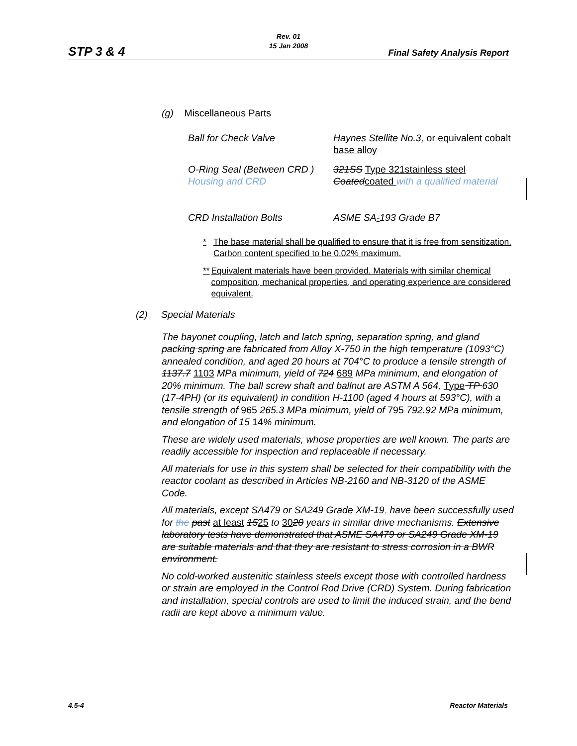STP 3 & 4
Rev. 01
15 Jan 2008
Final Safety Analysis Report
(g) Miscellaneous Parts
| Ball for Check Valve | Haynes Stellite No.3, or equivalent cobalt base alloy |
| O-Ring Seal (Between CRD ) Housing and CRD | 321SS Type 321stainless steel Coated coated with a qualified material |
| CRD Installation Bolts | ASME SA - 193 Grade B7 |
* The base material shall be qualified to ensure that it is free from sensitization. Carbon content specified to be 0.02% maximum.
** Equivalent materials have been provided. Materials with similar chemical composition, mechanical properties, and operating experience are considered equivalent.
(2) Special Materials
The bayonet coupling, latch and latch spring, separation spring, and gland packing spring are fabricated from Alloy X-750 in the high temperature (1093°C) annealed condition, and aged 20 hours at 704°C to produce a tensile strength of 1137.7 1103 MPa minimum, yield of 724 689 MPa minimum, and elongation of 20% minimum. The ball screw shaft and ballnut are ASTM A 564, Type TP 630 (17-4PH) (or its equivalent) in condition H-1100 (aged 4 hours at 593°C), with a tensile strength of 965 265.3 MPa minimum, yield of 795 792.92 MPa minimum, and elongation of 15 14% minimum.
These are widely used materials, whose properties are well known. The parts are readily accessible for inspection and replaceable if necessary.
All materials for use in this system shall be selected for their compatibility with the reactor coolant as described in Articles NB-2160 and NB-3120 of the ASME Code.
All materials, except SA479 or SA249 Grade XM-19, have been successfully used for the past at least 1525 to 3020 years in similar drive mechanisms. Extensive laboratory tests have demonstrated that ASME SA479 or SA249 Grade XM-19 are suitable materials and that they are resistant to stress corrosion in a BWR environment.
No cold-worked austenitic stainless steels except those with controlled hardness or strain are employed in the Control Rod Drive (CRD) System. During fabrication and installation, special controls are used to limit the induced strain, and the bend radii are kept above a minimum value.
4.5-4 Reactor Materials